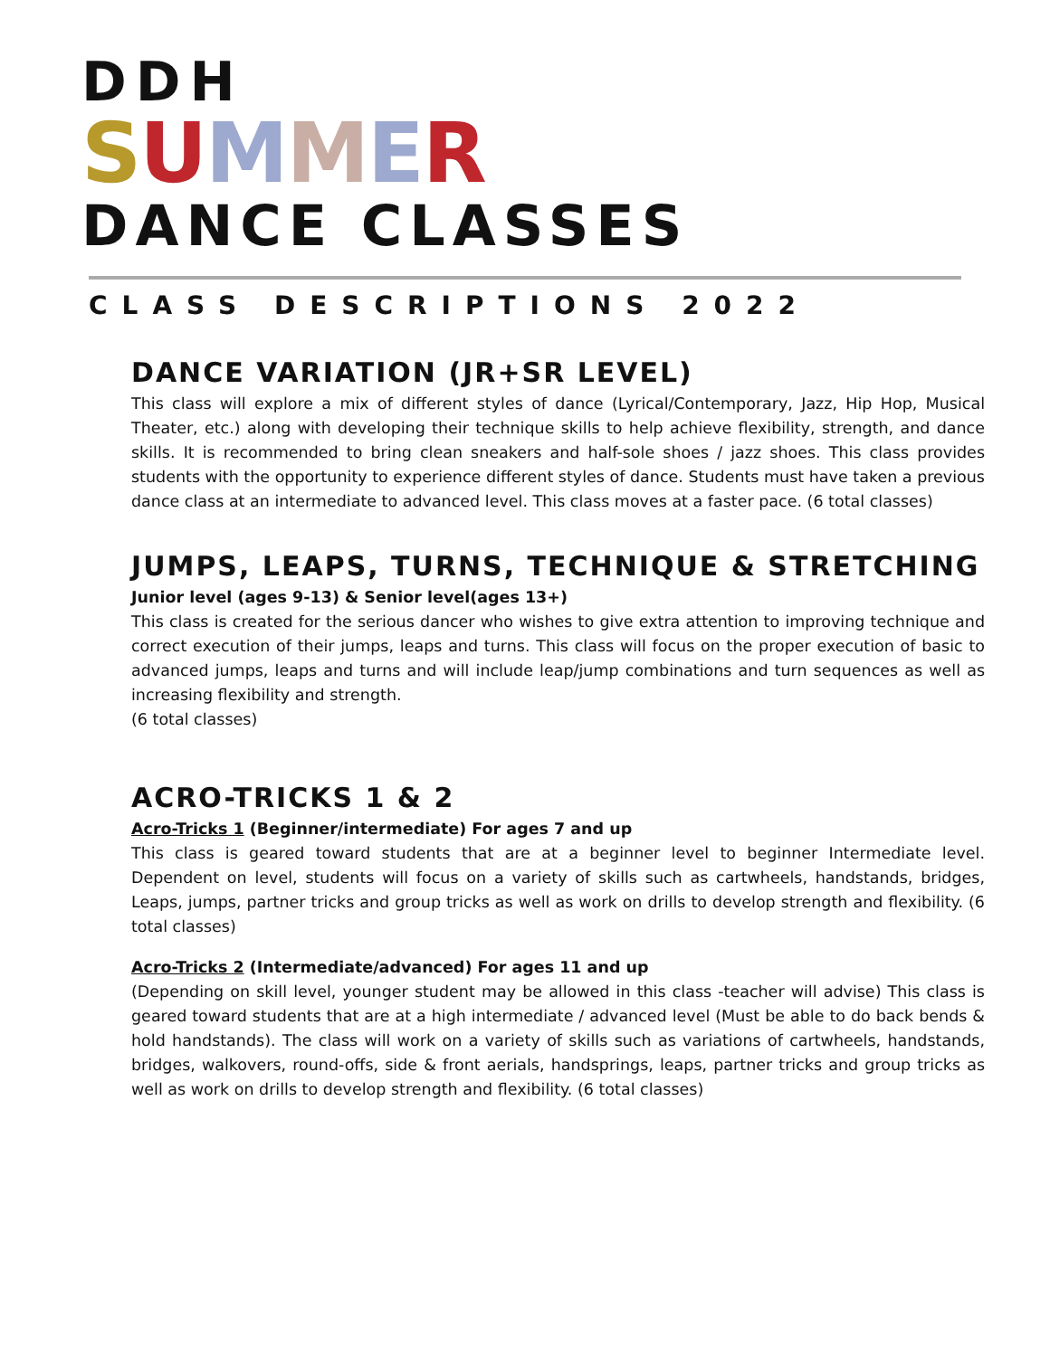DDH
SUMMER
DANCE CLASSES
CLASS DESCRIPTIONS 2022
DANCE VARIATION (JR+SR LEVEL)
This class will explore a mix of different styles of dance (Lyrical/Contemporary, Jazz, Hip Hop, Musical Theater, etc.) along with developing their technique skills to help achieve flexibility, strength, and dance skills. It is recommended to bring clean sneakers and half-sole shoes / jazz shoes. This class provides students with the opportunity to experience different styles of dance. Students must have taken a previous dance class at an intermediate to advanced level. This class moves at a faster pace. (6 total classes)
JUMPS, LEAPS, TURNS, TECHNIQUE & STRETCHING
Junior level (ages 9-13) & Senior level(ages 13+)
This class is created for the serious dancer who wishes to give extra attention to improving technique and correct execution of their jumps, leaps and turns. This class will focus on the proper execution of basic to advanced jumps, leaps and turns and will include leap/jump combinations and turn sequences as well as increasing flexibility and strength.
(6 total classes)
ACRO-TRICKS 1 & 2
Acro-Tricks 1 (Beginner/intermediate) For ages 7 and up
This class is geared toward students that are at a beginner level to beginner Intermediate level. Dependent on level, students will focus on a variety of skills such as cartwheels, handstands, bridges, Leaps, jumps, partner tricks and group tricks as well as work on drills to develop strength and flexibility. (6 total classes)
Acro-Tricks 2 (Intermediate/advanced) For ages 11 and up
(Depending on skill level, younger student may be allowed in this class -teacher will advise) This class is geared toward students that are at a high intermediate / advanced level (Must be able to do back bends & hold handstands). The class will work on a variety of skills such as variations of cartwheels, handstands, bridges, walkovers, round-offs, side & front aerials, handsprings, leaps, partner tricks and group tricks as well as work on drills to develop strength and flexibility. (6 total classes)